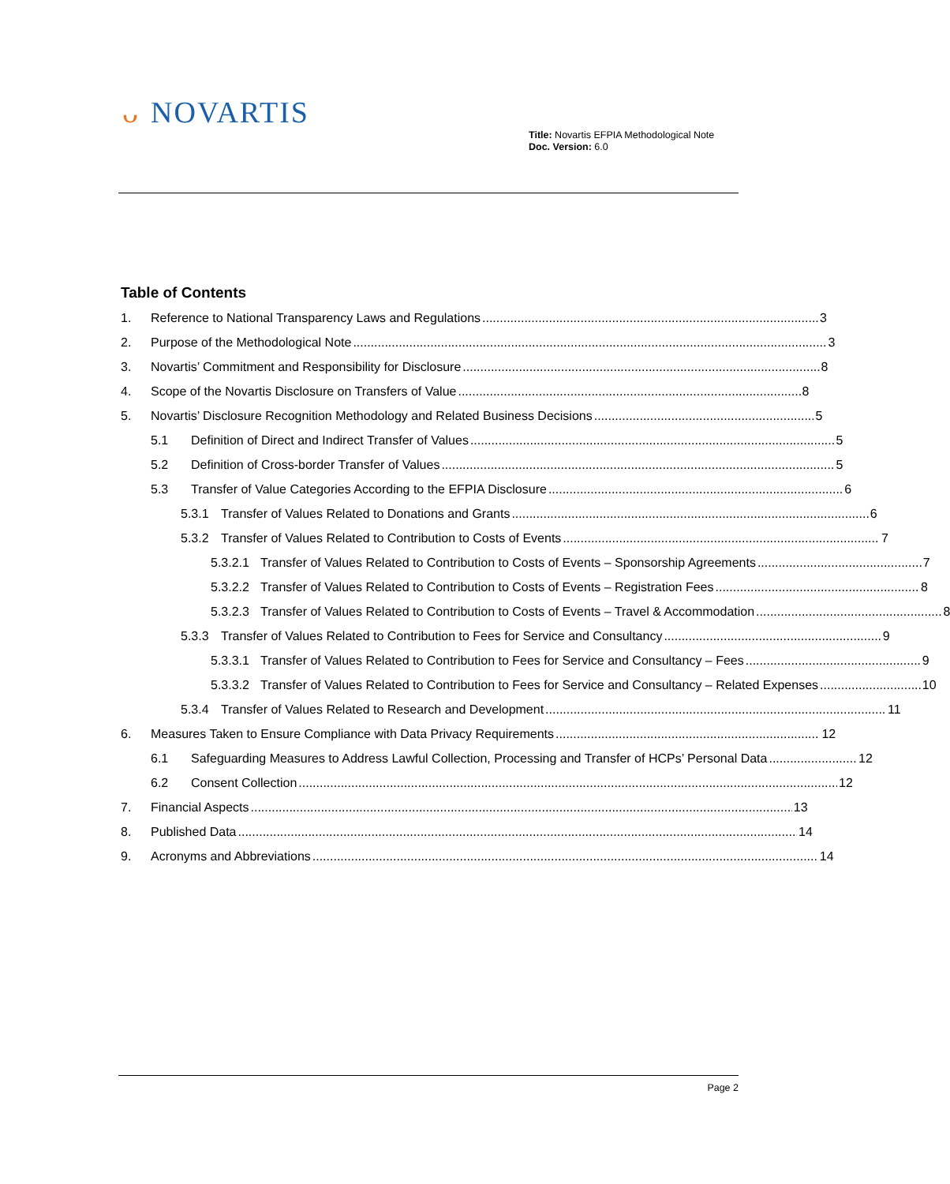ᴗ NOVARTIS
Title: Novartis EFPIA Methodological Note
Doc. Version: 6.0
Table of Contents
1. Reference to National Transparency Laws and Regulations 3
2. Purpose of the Methodological Note 3
3. Novartis’ Commitment and Responsibility for Disclosure 8
4. Scope of the Novartis Disclosure on Transfers of Value 8
5. Novartis’ Disclosure Recognition Methodology and Related Business Decisions 5
5.1 Definition of Direct and Indirect Transfer of Values 5
5.2 Definition of Cross-border Transfer of Values 5
5.3 Transfer of Value Categories According to the EFPIA Disclosure 6
5.3.1 Transfer of Values Related to Donations and Grants 6
5.3.2 Transfer of Values Related to Contribution to Costs of Events 7
5.3.2.1 Transfer of Values Related to Contribution to Costs of Events – Sponsorship Agreements 7
5.3.2.2 Transfer of Values Related to Contribution to Costs of Events – Registration Fees 8
5.3.2.3 Transfer of Values Related to Contribution to Costs of Events – Travel & Accommodation 8
5.3.3 Transfer of Values Related to Contribution to Fees for Service and Consultancy 9
5.3.3.1 Transfer of Values Related to Contribution to Fees for Service and Consultancy – Fees 9
5.3.3.2 Transfer of Values Related to Contribution to Fees for Service and Consultancy – Related Expenses 10
5.3.4 Transfer of Values Related to Research and Development 11
6. Measures Taken to Ensure Compliance with Data Privacy Requirements 12
6.1 Safeguarding Measures to Address Lawful Collection, Processing and Transfer of HCPs’ Personal Data 12
6.2 Consent Collection 12
7. Financial Aspects 13
8. Published Data 14
9. Acronyms and Abbreviations 14
Page 2